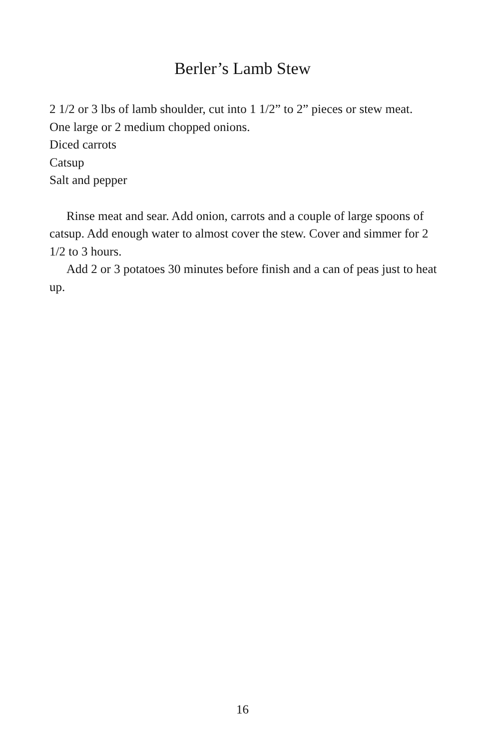Berler’s Lamb Stew
2 1/2 or 3 lbs of lamb shoulder, cut into 1 1/2” to 2” pieces or stew meat.
One large or 2 medium chopped onions.
Diced carrots
Catsup
Salt and pepper
Rinse meat and sear. Add onion, carrots and a couple of large spoons of catsup. Add enough water to almost cover the stew. Cover and simmer for 2 1/2 to 3 hours.
Add 2 or 3 potatoes 30 minutes before finish and a can of peas just to heat up.
16